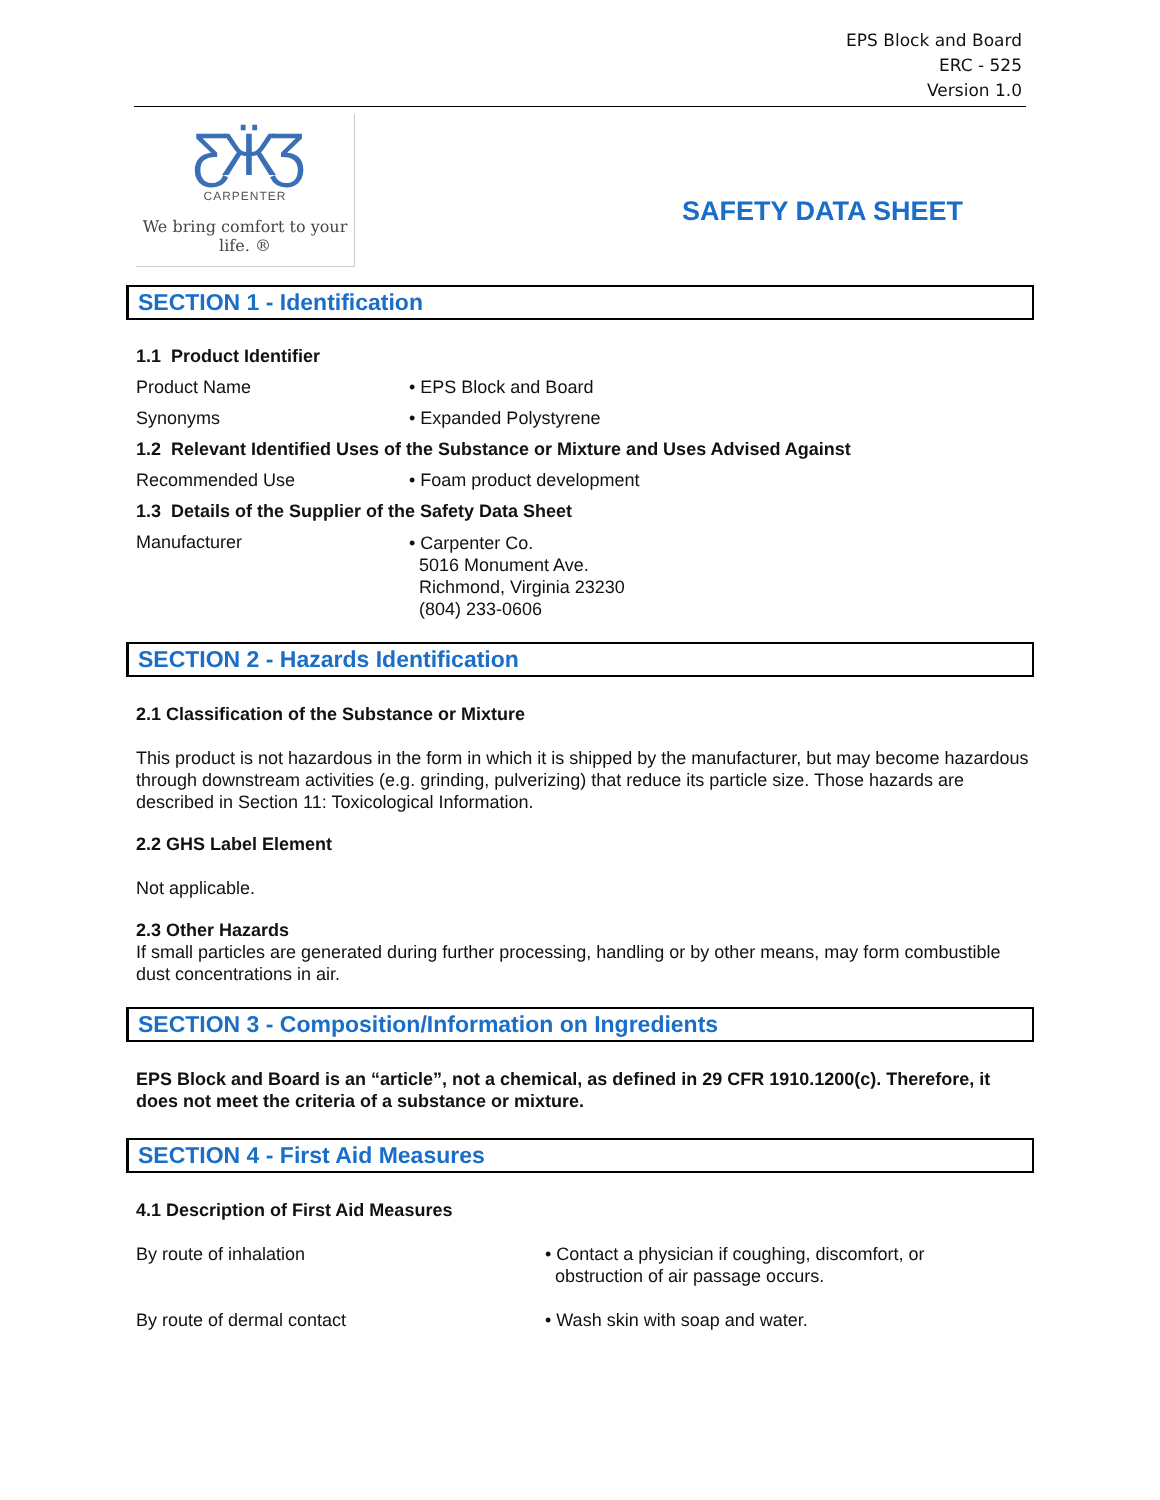EPS Block and Board
ERC - 525
Version 1.0
ƸӜƷ
CARPENTER
We bring comfort to your life. ®
SAFETY DATA SHEET
SECTION 1 - Identification
1.1 Product Identifier
Product Name • EPS Block and Board
Synonyms • Expanded Polystyrene
1.2 Relevant Identified Uses of the Substance or Mixture and Uses Advised Against
Recommended Use • Foam product development
1.3 Details of the Supplier of the Safety Data Sheet
Manufacturer
• Carpenter Co.
5016 Monument Ave.
Richmond, Virginia 23230
(804) 233-0606
SECTION 2 - Hazards Identification
2.1 Classification of the Substance or Mixture
This product is not hazardous in the form in which it is shipped by the manufacturer, but may become hazardous through downstream activities (e.g. grinding, pulverizing) that reduce its particle size. Those hazards are described in Section 11: Toxicological Information.
2.2 GHS Label Element
Not applicable.
2.3 Other Hazards
If small particles are generated during further processing, handling or by other means, may form combustible dust concentrations in air.
SECTION 3 - Composition/Information on Ingredients
EPS Block and Board is an “article”, not a chemical, as defined in 29 CFR 1910.1200(c). Therefore, it does not meet the criteria of a substance or mixture.
SECTION 4 - First Aid Measures
4.1 Description of First Aid Measures
By route of inhalation • Contact a physician if coughing, discomfort, or
obstruction of air passage occurs.
By route of dermal contact • Wash skin with soap and water.